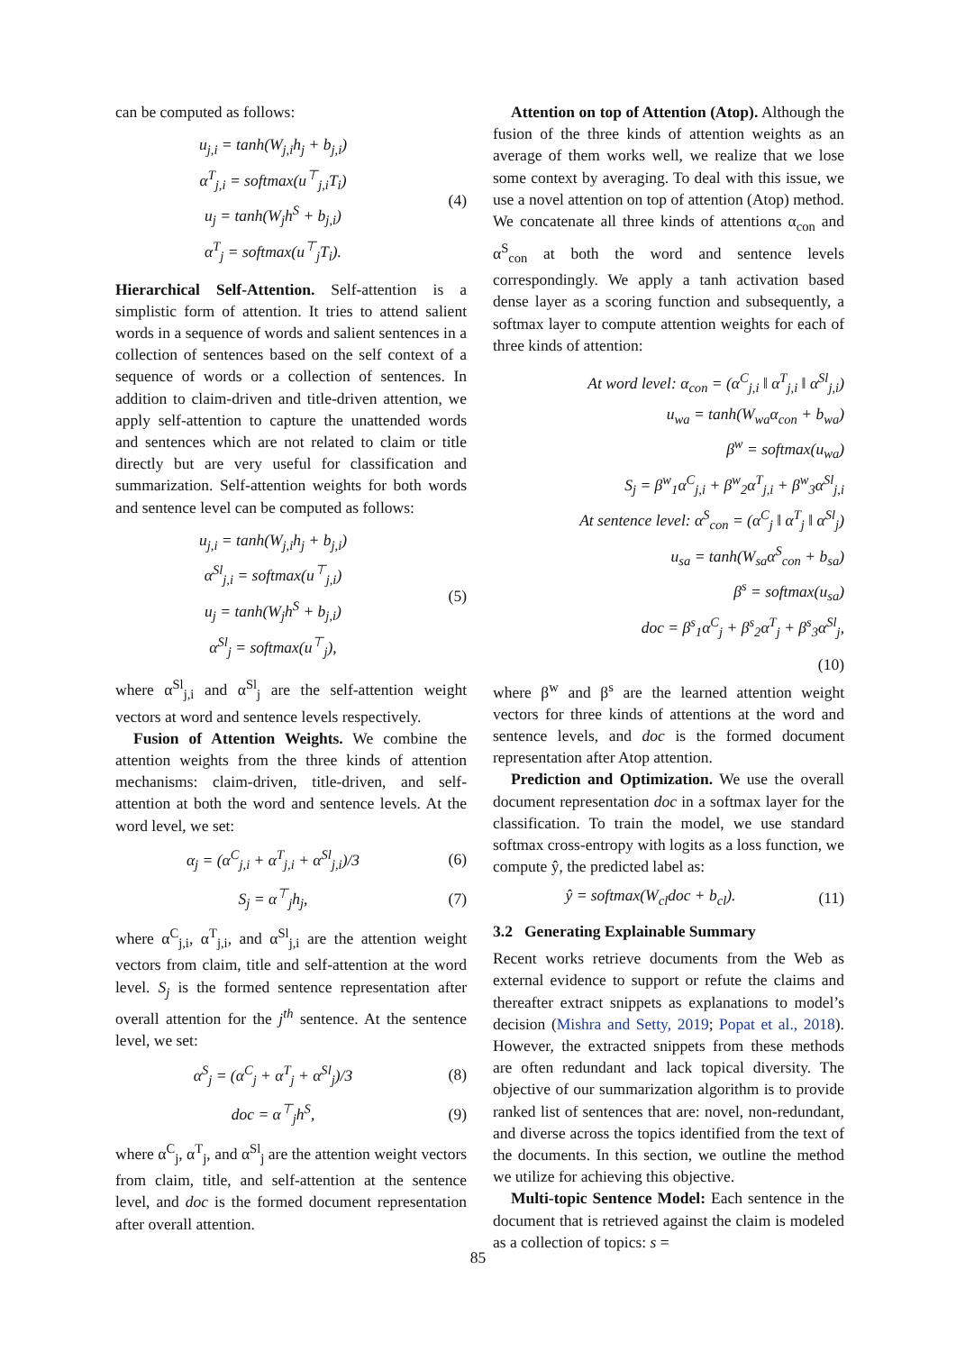can be computed as follows:
u<sub>j,i</sub> = tanh(W<sub>j,i</sub>h<sub>j</sub> + b<sub>j,i</sub>)
α<sup>T</sup><sub>j,i</sub> = softmax(u<sup>⊤</sup><sub>j,i</sub>T<sub>i</sub>)
u<sub>j</sub> = tanh(W<sub>j</sub>h<sup>S</sup> + b<sub>j,i</sub>)
α<sup>T</sup><sub>j</sub> = softmax(u<sup>⊤</sup><sub>j</sub>T<sub>i</sub>).
(4)
Hierarchical Self-Attention. Self-attention is a simplistic form of attention. It tries to attend salient words in a sequence of words and salient sentences in a collection of sentences based on the self context of a sequence of words or a collection of sentences. In addition to claim-driven and title-driven attention, we apply self-attention to capture the unattended words and sentences which are not related to claim or title directly but are very useful for classification and summarization. Self-attention weights for both words and sentence level can be computed as follows:
u<sub>j,i</sub> = tanh(W<sub>j,i</sub>h<sub>j</sub> + b<sub>j,i</sub>)
α<sup>Sl</sup><sub>j,i</sub> = softmax(u<sup>⊤</sup><sub>j,i</sub>)
u<sub>j</sub> = tanh(W<sub>j</sub>h<sup>S</sup> + b<sub>j,i</sub>)
α<sup>Sl</sup><sub>j</sub> = softmax(u<sup>⊤</sup><sub>j</sub>),
(5)
where α<sup>Sl</sup><sub>j,i</sub> and α<sup>Sl</sup><sub>j</sub> are the self-attention weight vectors at word and sentence levels respectively.
Fusion of Attention Weights. We combine the attention weights from the three kinds of attention mechanisms: claim-driven, title-driven, and self-attention at both the word and sentence levels. At the word level, we set:
α<sub>j</sub> = (α<sup>C</sup><sub>j,i</sub> + α<sup>T</sup><sub>j,i</sub> + α<sup>Sl</sup><sub>j,i</sub>)/3
(6)
S<sub>j</sub> = α<sup>⊤</sup><sub>j</sub>h<sub>j</sub>, (7)
where α<sup>C</sup><sub>j,i</sub>, α<sup>T</sup><sub>j,i</sub>, and α<sup>Sl</sup><sub>j,i</sub> are the attention weight vectors from claim, title and self-attention at the word level. S<sub>j</sub> is the formed sentence representation after overall attention for the j<sup>th</sup> sentence. At the sentence level, we set:
α<sup>S</sup><sub>j</sub> = (α<sup>C</sup><sub>j</sub> + α<sup>T</sup><sub>j</sub> + α<sup>Sl</sup><sub>j</sub>)/3 (8)
doc = α<sup>⊤</sup><sub>j</sub>h<sup>S</sup>, (9)
where α<sup>C</sup><sub>j</sub>, α<sup>T</sup><sub>j</sub>, and α<sup>Sl</sup><sub>j</sub> are the attention weight vectors from claim, title, and self-attention at the sentence level, and doc is the formed document representation after overall attention.
Attention on top of Attention (Atop). Although the fusion of the three kinds of attention weights as an average of them works well, we realize that we lose some context by averaging. To deal with this issue, we use a novel attention on top of attention (Atop) method. We concatenate all three kinds of attentions α<sub>con</sub> and α<sup>S</sup><sub>con</sub> at both the word and sentence levels correspondingly. We apply a tanh activation based dense layer as a scoring function and subsequently, a softmax layer to compute attention weights for each of three kinds of attention:
At word level: α<sub>con</sub> = (α<sup>C</sup><sub>j,i</sub> ‖ α<sup>T</sup><sub>j,i</sub> ‖ α<sup>Sl</sup><sub>j,i</sub>)
u<sub>wa</sub> = tanh(W<sub>wa</sub>α<sub>con</sub> + b<sub>wa</sub>)
β<sup>w</sup> = softmax(u<sub>wa</sub>)
S<sub>j</sub> = β<sup>w</sup><sub>1</sub>α<sup>C</sup><sub>j,i</sub> + β<sup>w</sup><sub>2</sub>α<sup>T</sup><sub>j,i</sub> + β<sup>w</sup><sub>3</sub>α<sup>Sl</sup><sub>j,i</sub>
At sentence level: α<sup>S</sup><sub>con</sub> = (α<sup>C</sup><sub>j</sub> ‖ α<sup>T</sup><sub>j</sub> ‖ α<sup>Sl</sup><sub>j</sub>)
u<sub>sa</sub> = tanh(W<sub>sa</sub>α<sup>S</sup><sub>con</sub> + b<sub>sa</sub>)
β<sup>s</sup> = softmax(u<sub>sa</sub>)
doc = β<sup>s</sup><sub>1</sub>α<sup>C</sup><sub>j</sub> + β<sup>s</sup><sub>2</sub>α<sup>T</sup><sub>j</sub> + β<sup>s</sup><sub>3</sub>α<sup>Sl</sup><sub>j</sub>,
(10)
where β<sup>w</sup> and β<sup>s</sup> are the learned attention weight vectors for three kinds of attentions at the word and sentence levels, and doc is the formed document representation after Atop attention.
Prediction and Optimization. We use the overall document representation doc in a softmax layer for the classification. To train the model, we use standard softmax cross-entropy with logits as a loss function, we compute ŷ, the predicted label as:
ŷ = softmax(W<sub>cl</sub>doc + b<sub>cl</sub>).
(11)
3.2 Generating Explainable Summary
Recent works retrieve documents from the Web as external evidence to support or refute the claims and thereafter extract snippets as explanations to model’s decision (Mishra and Setty, 2019; Popat et al., 2018). However, the extracted snippets from these methods are often redundant and lack topical diversity. The objective of our summarization algorithm is to provide ranked list of sentences that are: novel, non-redundant, and diverse across the topics identified from the text of the documents. In this section, we outline the method we utilize for achieving this objective.
Multi-topic Sentence Model: Each sentence in the document that is retrieved against the claim is modeled as a collection of topics: s =
85